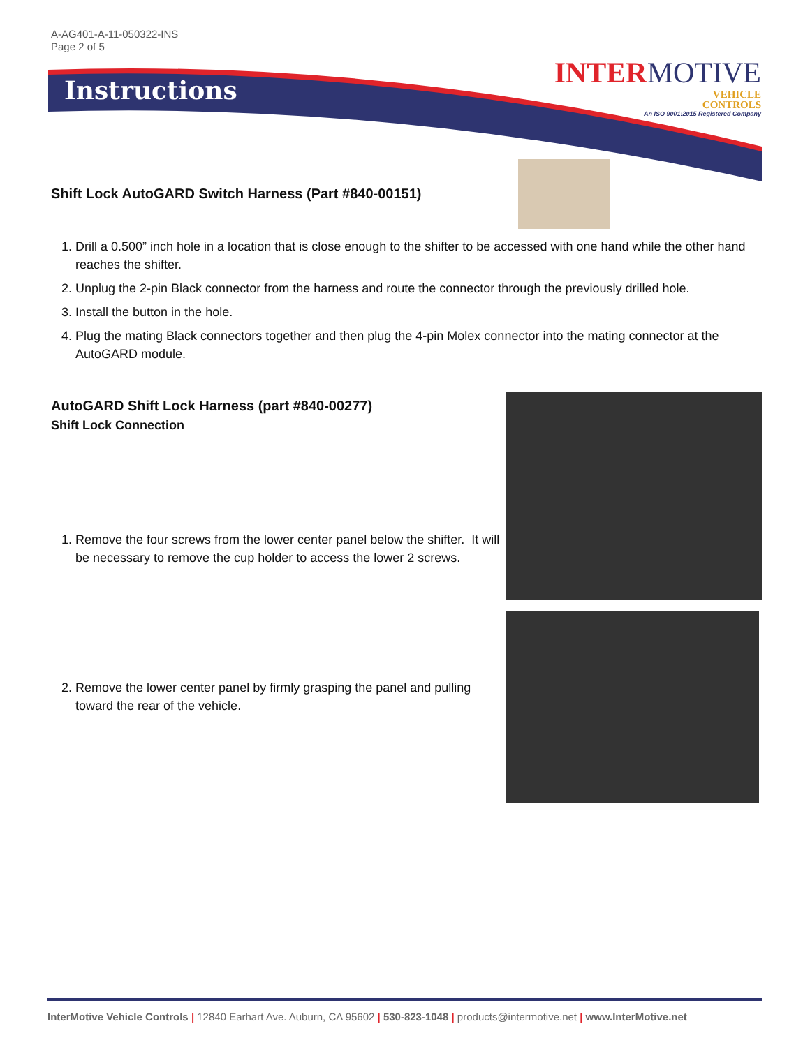A-AG401-A-11-050322-INS
Page 2 of 5
Instructions
INTERMOTIVE
VEHICLE
CONTROLS
An ISO 9001:2015 Registered Company
Shift Lock AutoGARD Switch Harness (Part #840-00151)
1. Drill a 0.500” inch hole in a location that is close enough to the shifter to be accessed with one hand while the other hand reaches the shifter.
2. Unplug the 2-pin Black connector from the harness and route the connector through the previously drilled hole.
3. Install the button in the hole.
4. Plug the mating Black connectors together and then plug the 4-pin Molex connector into the mating connector at the AutoGARD module.
AutoGARD Shift Lock Harness (part #840-00277)
Shift Lock Connection
1. Remove the four screws from the lower center panel below the shifter. It will be necessary to remove the cup holder to access the lower 2 screws.
2. Remove the lower center panel by firmly grasping the panel and pulling toward the rear of the vehicle.
InterMotive Vehicle Controls | 12840 Earhart Ave. Auburn, CA 95602 | 530-823-1048 | products@intermotive.net | www.InterMotive.net